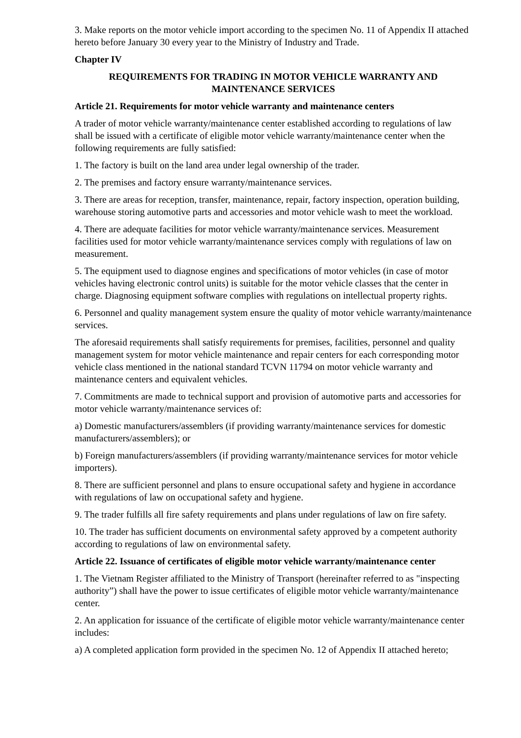3. Make reports on the motor vehicle import according to the specimen No. 11 of Appendix II attached hereto before January 30 every year to the Ministry of Industry and Trade.
Chapter IV
REQUIREMENTS FOR TRADING IN MOTOR VEHICLE WARRANTY AND MAINTENANCE SERVICES
Article 21. Requirements for motor vehicle warranty and maintenance centers
A trader of motor vehicle warranty/maintenance center established according to regulations of law shall be issued with a certificate of eligible motor vehicle warranty/maintenance center when the following requirements are fully satisfied:
1. The factory is built on the land area under legal ownership of the trader.
2. The premises and factory ensure warranty/maintenance services.
3. There are areas for reception, transfer, maintenance, repair, factory inspection, operation building, warehouse storing automotive parts and accessories and motor vehicle wash to meet the workload.
4. There are adequate facilities for motor vehicle warranty/maintenance services. Measurement facilities used for motor vehicle warranty/maintenance services comply with regulations of law on measurement.
5. The equipment used to diagnose engines and specifications of motor vehicles (in case of motor vehicles having electronic control units) is suitable for the motor vehicle classes that the center in charge. Diagnosing equipment software complies with regulations on intellectual property rights.
6. Personnel and quality management system ensure the quality of motor vehicle warranty/maintenance services.
The aforesaid requirements shall satisfy requirements for premises, facilities, personnel and quality management system for motor vehicle maintenance and repair centers for each corresponding motor vehicle class mentioned in the national standard TCVN 11794 on motor vehicle warranty and maintenance centers and equivalent vehicles.
7. Commitments are made to technical support and provision of automotive parts and accessories for motor vehicle warranty/maintenance services of:
a) Domestic manufacturers/assemblers (if providing warranty/maintenance services for domestic manufacturers/assemblers); or
b) Foreign manufacturers/assemblers (if providing warranty/maintenance services for motor vehicle importers).
8. There are sufficient personnel and plans to ensure occupational safety and hygiene in accordance with regulations of law on occupational safety and hygiene.
9. The trader fulfills all fire safety requirements and plans under regulations of law on fire safety.
10. The trader has sufficient documents on environmental safety approved by a competent authority according to regulations of law on environmental safety.
Article 22. Issuance of certificates of eligible motor vehicle warranty/maintenance center
1. The Vietnam Register affiliated to the Ministry of Transport (hereinafter referred to as "inspecting authority”) shall have the power to issue certificates of eligible motor vehicle warranty/maintenance center.
2. An application for issuance of the certificate of eligible motor vehicle warranty/maintenance center includes:
a) A completed application form provided in the specimen No. 12 of Appendix II attached hereto;